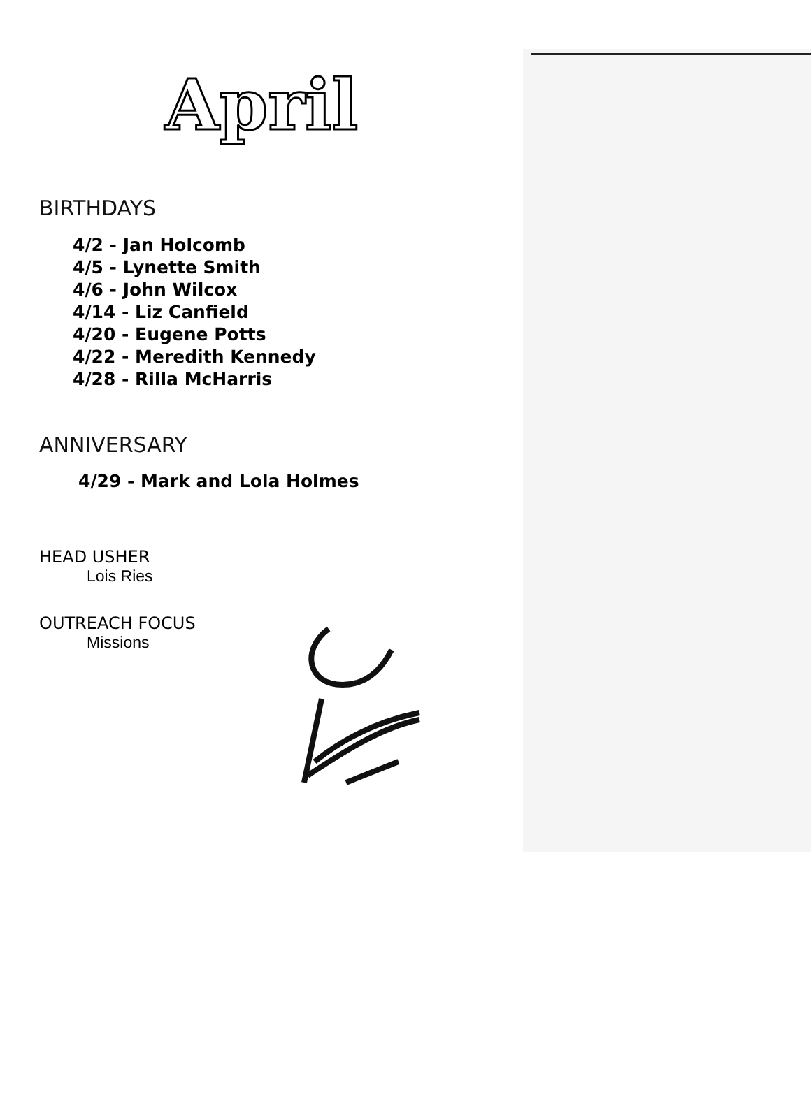April
BIRTHDAYS
4/2 - Jan Holcomb
4/5 - Lynette Smith
4/6 - John Wilcox
4/14 - Liz Canfield
4/20 - Eugene Potts
4/22 - Meredith Kennedy
4/28 - Rilla McHarris
ANNIVERSARY
4/29 - Mark and Lola Holmes
HEAD USHER
Lois Ries
OUTREACH FOCUS
Missions